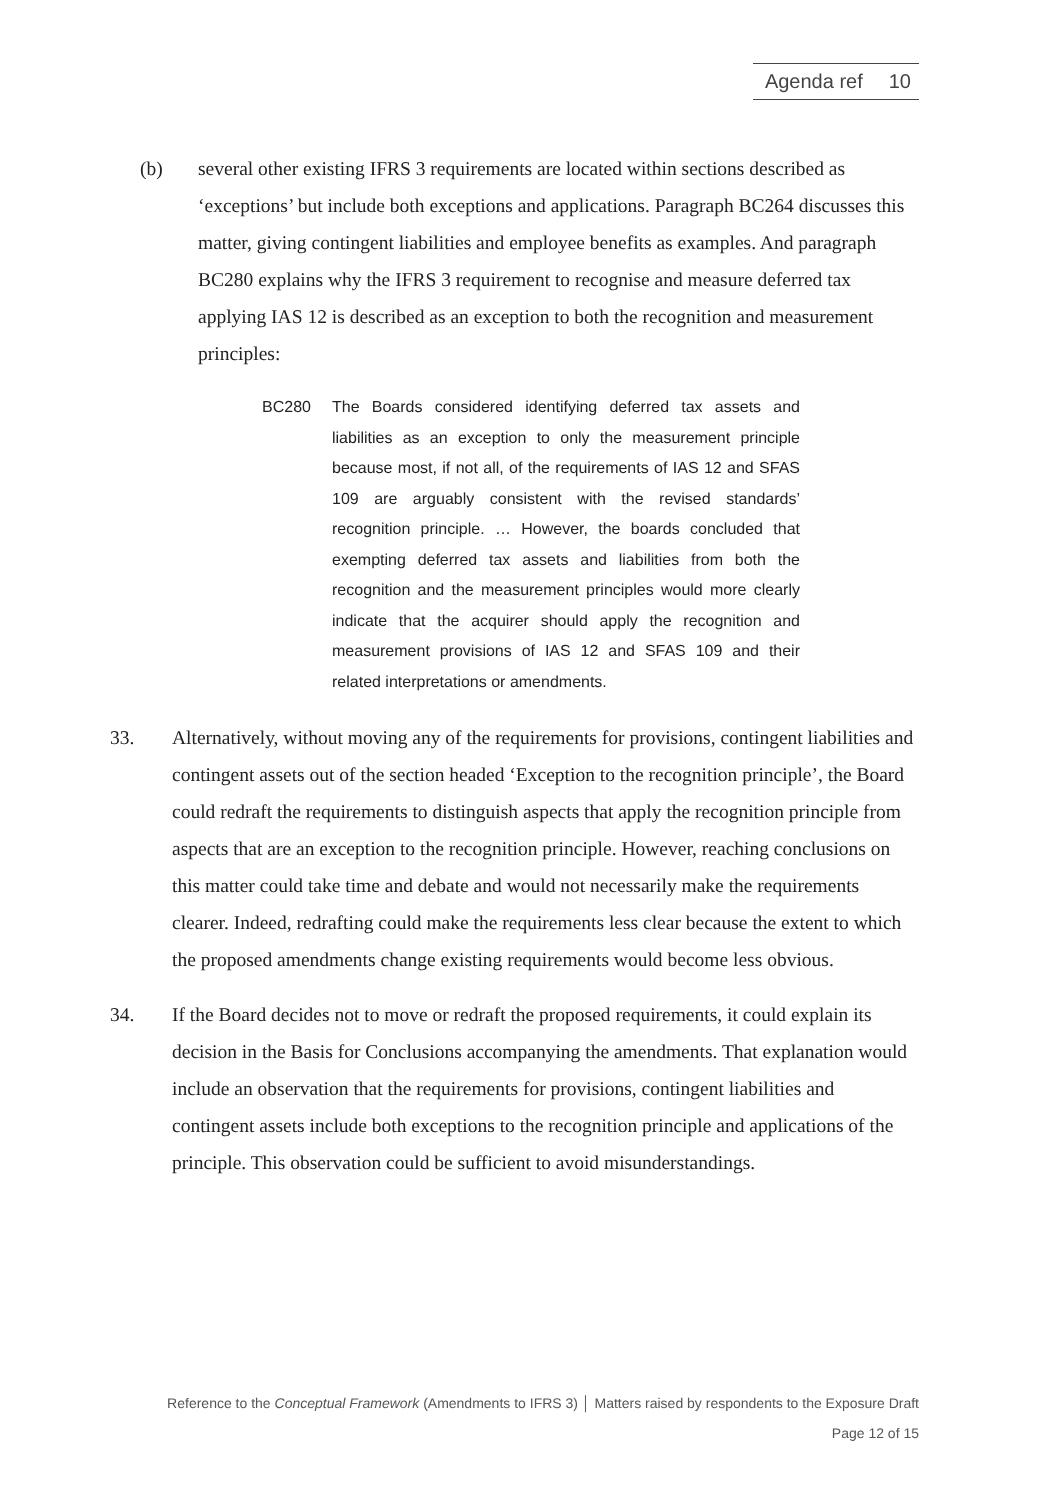Agenda ref 10
(b) several other existing IFRS 3 requirements are located within sections described as ‘exceptions’ but include both exceptions and applications. Paragraph BC264 discusses this matter, giving contingent liabilities and employee benefits as examples. And paragraph BC280 explains why the IFRS 3 requirement to recognise and measure deferred tax applying IAS 12 is described as an exception to both the recognition and measurement principles:
BC280 The Boards considered identifying deferred tax assets and liabilities as an exception to only the measurement principle because most, if not all, of the requirements of IAS 12 and SFAS 109 are arguably consistent with the revised standards’ recognition principle. … However, the boards concluded that exempting deferred tax assets and liabilities from both the recognition and the measurement principles would more clearly indicate that the acquirer should apply the recognition and measurement provisions of IAS 12 and SFAS 109 and their related interpretations or amendments.
33. Alternatively, without moving any of the requirements for provisions, contingent liabilities and contingent assets out of the section headed ‘Exception to the recognition principle’, the Board could redraft the requirements to distinguish aspects that apply the recognition principle from aspects that are an exception to the recognition principle. However, reaching conclusions on this matter could take time and debate and would not necessarily make the requirements clearer. Indeed, redrafting could make the requirements less clear because the extent to which the proposed amendments change existing requirements would become less obvious.
34. If the Board decides not to move or redraft the proposed requirements, it could explain its decision in the Basis for Conclusions accompanying the amendments. That explanation would include an observation that the requirements for provisions, contingent liabilities and contingent assets include both exceptions to the recognition principle and applications of the principle. This observation could be sufficient to avoid misunderstandings.
Reference to the Conceptual Framework (Amendments to IFRS 3) │ Matters raised by respondents to the Exposure Draft
Page 12 of 15